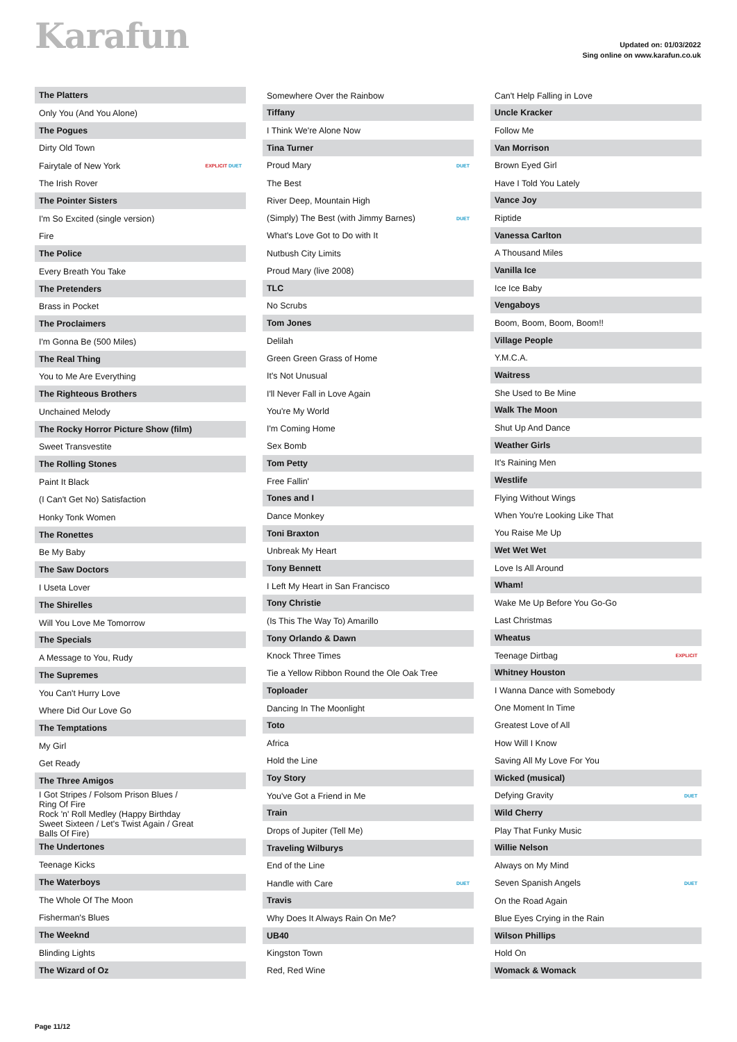Karafun
Updated on: 01/03/2022
Sing online on www.karafun.co.uk
| The Platters | |
| Only You (And You Alone) | |
| The Pogues | |
| Dirty Old Town | |
| Fairytale of New York | EXPLICIT DUET |
| The Irish Rover | |
| The Pointer Sisters | |
| I'm So Excited (single version) | |
| Fire | |
| The Police | |
| Every Breath You Take | |
| The Pretenders | |
| Brass in Pocket | |
| The Proclaimers | |
| I'm Gonna Be (500 Miles) | |
| The Real Thing | |
| You to Me Are Everything | |
| The Righteous Brothers | |
| Unchained Melody | |
| The Rocky Horror Picture Show (film) | |
| Sweet Transvestite | |
| The Rolling Stones | |
| Paint It Black | |
| (I Can't Get No) Satisfaction | |
| Honky Tonk Women | |
| The Ronettes | |
| Be My Baby | |
| The Saw Doctors | |
| I Useta Lover | |
| The Shirelles | |
| Will You Love Me Tomorrow | |
| The Specials | |
| A Message to You, Rudy | |
| The Supremes | |
| You Can't Hurry Love | |
| Where Did Our Love Go | |
| The Temptations | |
| My Girl | |
| Get Ready | |
| The Three Amigos | |
| I Got Stripes / Folsom Prison Blues / Ring Of Fire | |
| Rock 'n' Roll Medley (Happy Birthday Sweet Sixteen / Let's Twist Again / Great Balls Of Fire) | |
| The Undertones | |
| Teenage Kicks | |
| The Waterboys | |
| The Whole Of The Moon | |
| Fisherman's Blues | |
| The Weeknd | |
| Blinding Lights | |
| The Wizard of Oz | |
| Somewhere Over the Rainbow | |
| Tiffany | |
| I Think We're Alone Now | |
| Tina Turner | |
| Proud Mary | DUET |
| The Best | |
| River Deep, Mountain High | |
| (Simply) The Best (with Jimmy Barnes) | DUET |
| What's Love Got to Do with It | |
| Nutbush City Limits | |
| Proud Mary (live 2008) | |
| TLC | |
| No Scrubs | |
| Tom Jones | |
| Delilah | |
| Green Green Grass of Home | |
| It's Not Unusual | |
| I'll Never Fall in Love Again | |
| You're My World | |
| I'm Coming Home | |
| Sex Bomb | |
| Tom Petty | |
| Free Fallin' | |
| Tones and I | |
| Dance Monkey | |
| Toni Braxton | |
| Unbreak My Heart | |
| Tony Bennett | |
| I Left My Heart in San Francisco | |
| Tony Christie | |
| (Is This The Way To) Amarillo | |
| Tony Orlando & Dawn | |
| Knock Three Times | |
| Tie a Yellow Ribbon Round the Ole Oak Tree | |
| Toploader | |
| Dancing In The Moonlight | |
| Toto | |
| Africa | |
| Hold the Line | |
| Toy Story | |
| You've Got a Friend in Me | |
| Train | |
| Drops of Jupiter (Tell Me) | |
| Traveling Wilburys | |
| End of the Line | |
| Handle with Care | DUET |
| Travis | |
| Why Does It Always Rain On Me? | |
| UB40 | |
| Kingston Town | |
| Red, Red Wine | |
| Can't Help Falling in Love | |
| Uncle Kracker | |
| Follow Me | |
| Van Morrison | |
| Brown Eyed Girl | |
| Have I Told You Lately | |
| Vance Joy | |
| Riptide | |
| Vanessa Carlton | |
| A Thousand Miles | |
| Vanilla Ice | |
| Ice Ice Baby | |
| Vengaboys | |
| Boom, Boom, Boom, Boom!! | |
| Village People | |
| Y.M.C.A. | |
| Waitress | |
| She Used to Be Mine | |
| Walk The Moon | |
| Shut Up And Dance | |
| Weather Girls | |
| It's Raining Men | |
| Westlife | |
| Flying Without Wings | |
| When You're Looking Like That | |
| You Raise Me Up | |
| Wet Wet Wet | |
| Love Is All Around | |
| Wham! | |
| Wake Me Up Before You Go-Go | |
| Last Christmas | |
| Wheatus | |
| Teenage Dirtbag | EXPLICIT |
| Whitney Houston | |
| I Wanna Dance with Somebody | |
| One Moment In Time | |
| Greatest Love of All | |
| How Will I Know | |
| Saving All My Love For You | |
| Wicked (musical) | |
| Defying Gravity | DUET |
| Wild Cherry | |
| Play That Funky Music | |
| Willie Nelson | |
| Always on My Mind | |
| Seven Spanish Angels | DUET |
| On the Road Again | |
| Blue Eyes Crying in the Rain | |
| Wilson Phillips | |
| Hold On | |
| Womack & Womack | |
Page 11/12